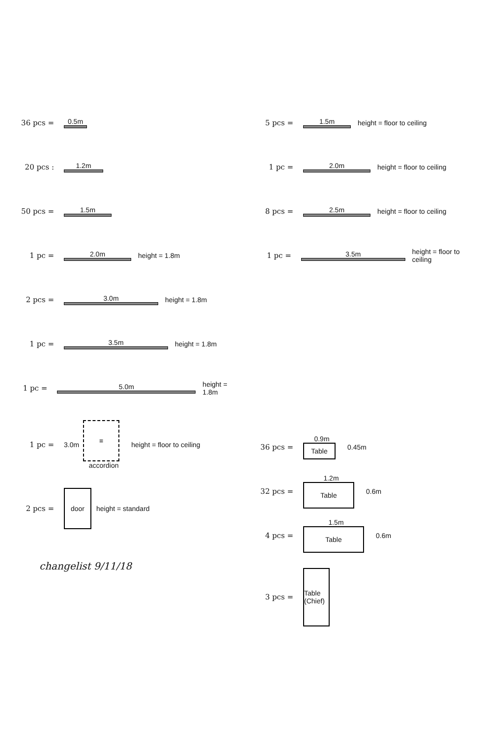36 pcs = 0.5m
20 pcs : 1.2m
50 pcs = 1.5m
1 pc = 2.0m height = 1.8m
2 pcs = 3.0m height = 1.8m
1 pc = 3.5m height = 1.8m
1 pc = 5.0m height = 1.8m
1 pc = 3.0m
≡
accordion
height = floor to ceiling
2 pcs =
door
height = standard
changelist 9/11/18
5 pcs = 1.5m height = floor to ceiling
1 pc = 2.0m height = floor to ceiling
8 pcs = 2.5m height = floor to ceiling
1 pc = 3.5m height = floor to ceiling
36 pcs =
0.9m
Table
0.45m
32 pcs =
1.2m
Table
0.6m
4 pcs =
1.5m
Table
0.6m
3 pcs =
Table (Chief)